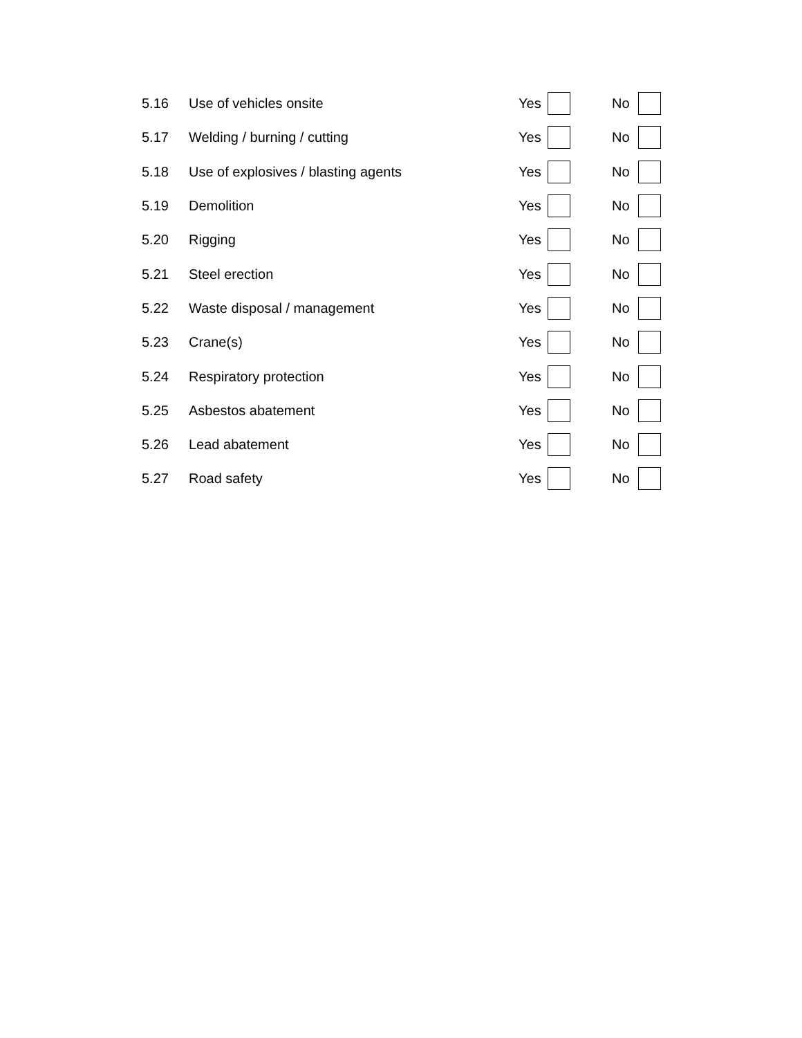5.16 Use of vehicles onsite Yes No
5.17 Welding / burning / cutting Yes No
5.18 Use of explosives / blasting agents Yes No
5.19 Demolition Yes No
5.20 Rigging Yes No
5.21 Steel erection Yes No
5.22 Waste disposal / management Yes No
5.23 Crane(s) Yes No
5.24 Respiratory protection Yes No
5.25 Asbestos abatement Yes No
5.26 Lead abatement Yes No
5.27 Road safety Yes No